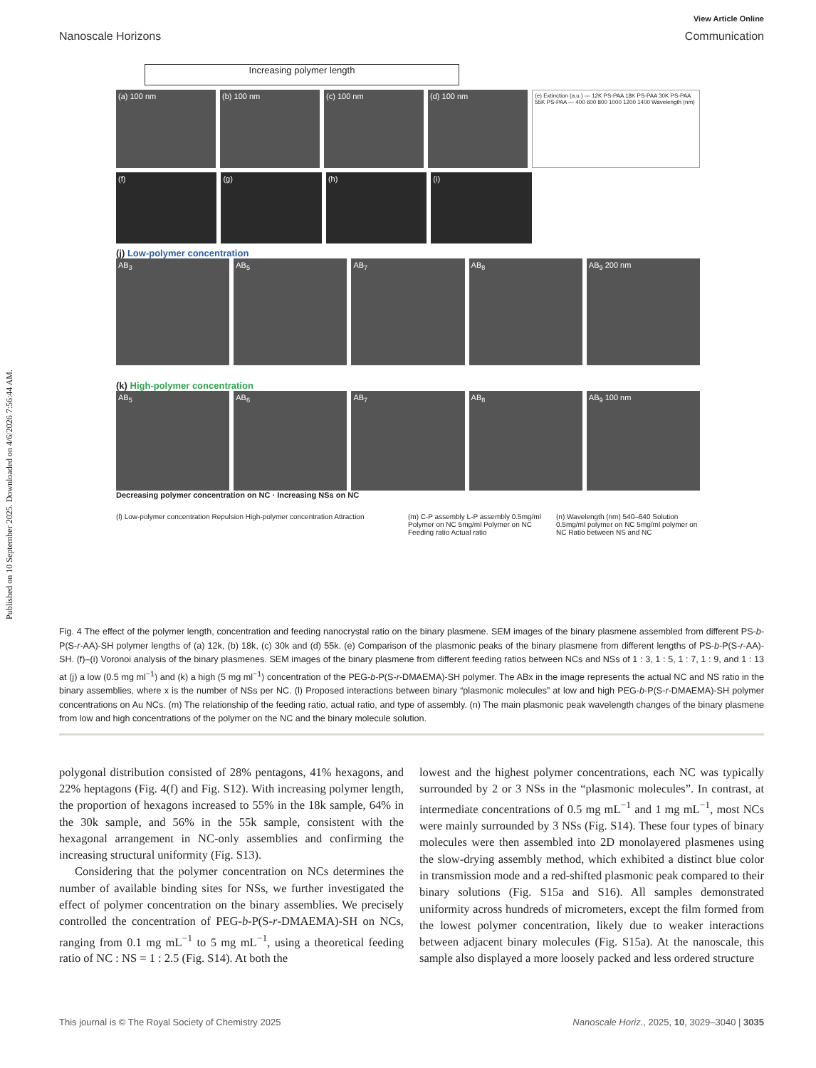Published on 10 September 2025. Downloaded on 4/6/2026 7:56:44 AM.
View Article Online
Nanoscale Horizons Communication
Increasing polymer length
(a) 100 nm (b) 100 nm (c) 100 nm (d) 100 nm
(e) Extinction (a.u.) — 12K PS-PAA 18K PS-PAA 30K PS-PAA 55K PS-PAA — 400 600 800 1000 1200 1400 Wavelength (nm)
(f) (g) (h) (i)
(j) Low-polymer concentration
AB<sub>3</sub> AB<sub>5</sub> AB<sub>7</sub> AB<sub>8</sub> AB<sub>9</sub> 200 nm
(k) High-polymer concentration
AB<sub>5</sub> AB<sub>6</sub> AB<sub>7</sub> AB<sub>8</sub> AB<sub>9</sub> 100 nm
Decreasing polymer concentration on NC · Increasing NSs on NC
(l) Low-polymer concentration Repulsion High-polymer concentration Attraction
(m) C-P assembly L-P assembly 0.5mg/ml Polymer on NC 5mg/ml Polymer on NC Feeding ratio Actual ratio
(n) Wavelength (nm) 540–640 Solution 0.5mg/ml polymer on NC 5mg/ml polymer on NC Ratio between NS and NC
Fig. 4 The effect of the polymer length, concentration and feeding nanocrystal ratio on the binary plasmene. SEM images of the binary plasmene assembled from different PS-b-P(S-r-AA)-SH polymer lengths of (a) 12k, (b) 18k, (c) 30k and (d) 55k. (e) Comparison of the plasmonic peaks of the binary plasmene from different lengths of PS-b-P(S-r-AA)-SH. (f)–(i) Voronoi analysis of the binary plasmenes. SEM images of the binary plasmene from different feeding ratios between NCs and NSs of 1 : 3, 1 : 5, 1 : 7, 1 : 9, and 1 : 13 at (j) a low (0.5 mg ml<sup>−1</sup>) and (k) a high (5 mg ml<sup>−1</sup>) concentration of the PEG-b-P(S-r-DMAEMA)-SH polymer. The ABx in the image represents the actual NC and NS ratio in the binary assemblies, where x is the number of NSs per NC. (l) Proposed interactions between binary “plasmonic molecules” at low and high PEG-b-P(S-r-DMAEMA)-SH polymer concentrations on Au NCs. (m) The relationship of the feeding ratio, actual ratio, and type of assembly. (n) The main plasmonic peak wavelength changes of the binary plasmene from low and high concentrations of the polymer on the NC and the binary molecule solution.
polygonal distribution consisted of 28% pentagons, 41% hexagons, and 22% heptagons (Fig. 4(f) and Fig. S12). With increasing polymer length, the proportion of hexagons increased to 55% in the 18k sample, 64% in the 30k sample, and 56% in the 55k sample, consistent with the hexagonal arrangement in NC-only assemblies and confirming the increasing structural uniformity (Fig. S13).
Considering that the polymer concentration on NCs determines the number of available binding sites for NSs, we further investigated the effect of polymer concentration on the binary assemblies. We precisely controlled the concentration of PEG-b-P(S-r-DMAEMA)-SH on NCs, ranging from 0.1 mg mL<sup>−1</sup> to 5 mg mL<sup>−1</sup>, using a theoretical feeding ratio of NC : NS = 1 : 2.5 (Fig. S14). At both the
lowest and the highest polymer concentrations, each NC was typically surrounded by 2 or 3 NSs in the “plasmonic molecules”. In contrast, at intermediate concentrations of 0.5 mg mL<sup>−1</sup> and 1 mg mL<sup>−1</sup>, most NCs were mainly surrounded by 3 NSs (Fig. S14). These four types of binary molecules were then assembled into 2D monolayered plasmenes using the slow-drying assembly method, which exhibited a distinct blue color in transmission mode and a red-shifted plasmonic peak compared to their binary solutions (Fig. S15a and S16). All samples demonstrated uniformity across hundreds of micrometers, except the film formed from the lowest polymer concentration, likely due to weaker interactions between adjacent binary molecules (Fig. S15a). At the nanoscale, this sample also displayed a more loosely packed and less ordered structure
This journal is © The Royal Society of Chemistry 2025 Nanoscale Horiz., 2025, 10, 3029–3040 | 3035